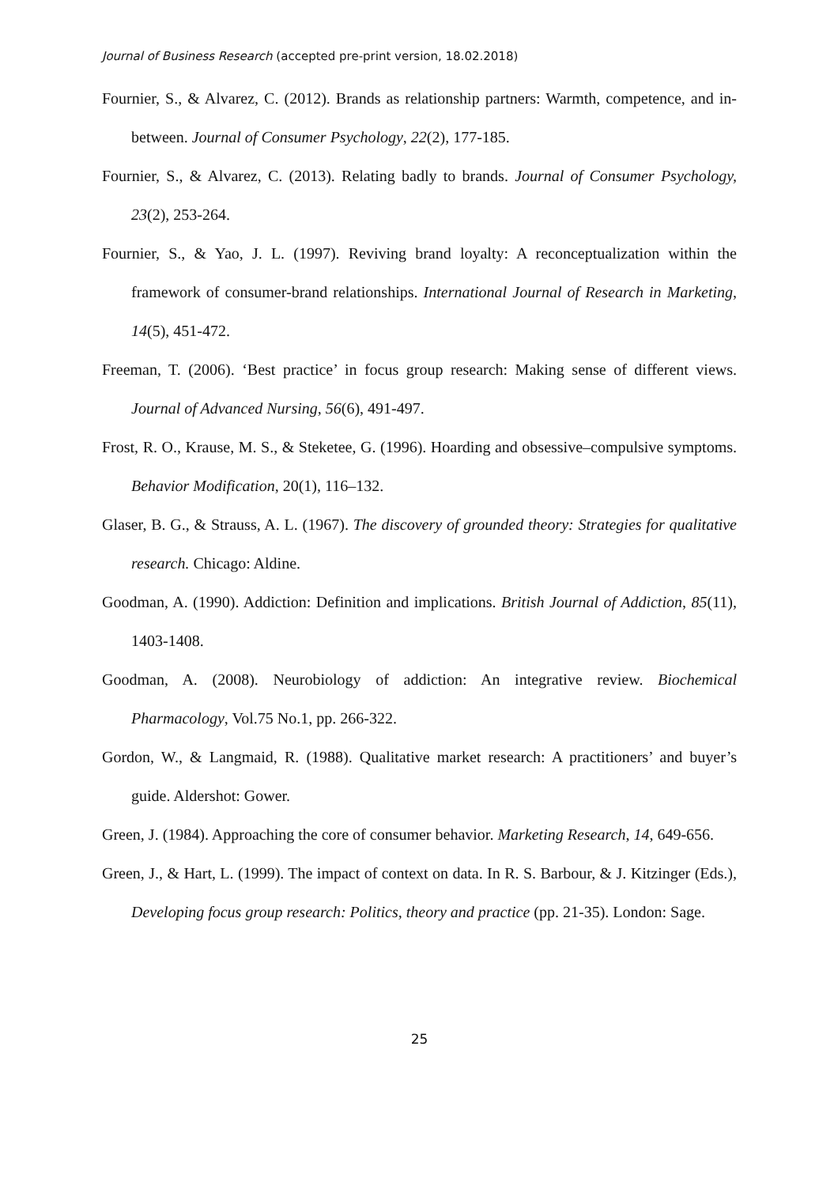Journal of Business Research (accepted pre-print version, 18.02.2018)
Fournier, S., & Alvarez, C. (2012). Brands as relationship partners: Warmth, competence, and in-between. Journal of Consumer Psychology, 22(2), 177-185.
Fournier, S., & Alvarez, C. (2013). Relating badly to brands. Journal of Consumer Psychology, 23(2), 253-264.
Fournier, S., & Yao, J. L. (1997). Reviving brand loyalty: A reconceptualization within the framework of consumer-brand relationships. International Journal of Research in Marketing, 14(5), 451-472.
Freeman, T. (2006). ‘Best practice’ in focus group research: Making sense of different views. Journal of Advanced Nursing, 56(6), 491-497.
Frost, R. O., Krause, M. S., & Steketee, G. (1996). Hoarding and obsessive–compulsive symptoms. Behavior Modification, 20(1), 116–132.
Glaser, B. G., & Strauss, A. L. (1967). The discovery of grounded theory: Strategies for qualitative research. Chicago: Aldine.
Goodman, A. (1990). Addiction: Definition and implications. British Journal of Addiction, 85(11), 1403-1408.
Goodman, A. (2008). Neurobiology of addiction: An integrative review. Biochemical Pharmacology, Vol.75 No.1, pp. 266-322.
Gordon, W., & Langmaid, R. (1988). Qualitative market research: A practitioners’ and buyer’s guide. Aldershot: Gower.
Green, J. (1984). Approaching the core of consumer behavior. Marketing Research, 14, 649-656.
Green, J., & Hart, L. (1999). The impact of context on data. In R. S. Barbour, & J. Kitzinger (Eds.), Developing focus group research: Politics, theory and practice (pp. 21-35). London: Sage.
25